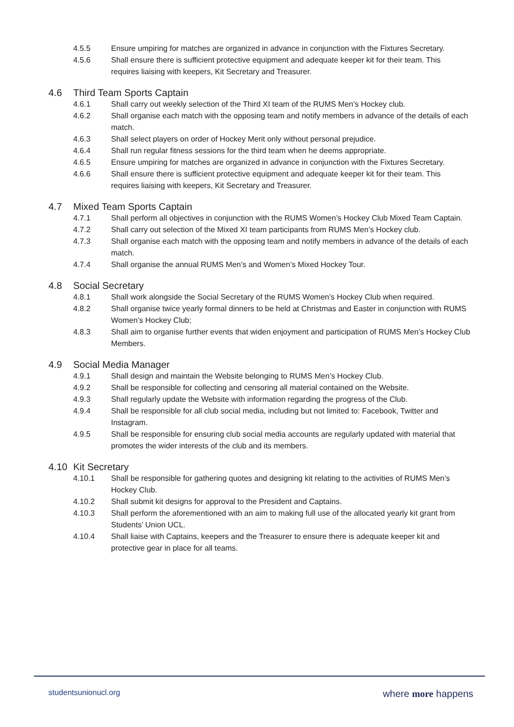4.5.5 Ensure umpiring for matches are organized in advance in conjunction with the Fixtures Secretary.
4.5.6 Shall ensure there is sufficient protective equipment and adequate keeper kit for their team. This requires liaising with keepers, Kit Secretary and Treasurer.
4.6 Third Team Sports Captain
4.6.1 Shall carry out weekly selection of the Third XI team of the RUMS Men’s Hockey club.
4.6.2 Shall organise each match with the opposing team and notify members in advance of the details of each match.
4.6.3 Shall select players on order of Hockey Merit only without personal prejudice.
4.6.4 Shall run regular fitness sessions for the third team when he deems appropriate.
4.6.5 Ensure umpiring for matches are organized in advance in conjunction with the Fixtures Secretary.
4.6.6 Shall ensure there is sufficient protective equipment and adequate keeper kit for their team. This requires liaising with keepers, Kit Secretary and Treasurer.
4.7 Mixed Team Sports Captain
4.7.1 Shall perform all objectives in conjunction with the RUMS Women’s Hockey Club Mixed Team Captain.
4.7.2 Shall carry out selection of the Mixed XI team participants from RUMS Men’s Hockey club.
4.7.3 Shall organise each match with the opposing team and notify members in advance of the details of each match.
4.7.4 Shall organise the annual RUMS Men’s and Women’s Mixed Hockey Tour.
4.8 Social Secretary
4.8.1 Shall work alongside the Social Secretary of the RUMS Women’s Hockey Club when required.
4.8.2 Shall organise twice yearly formal dinners to be held at Christmas and Easter in conjunction with RUMS Women’s Hockey Club;
4.8.3 Shall aim to organise further events that widen enjoyment and participation of RUMS Men’s Hockey Club Members.
4.9 Social Media Manager
4.9.1 Shall design and maintain the Website belonging to RUMS Men’s Hockey Club.
4.9.2 Shall be responsible for collecting and censoring all material contained on the Website.
4.9.3 Shall regularly update the Website with information regarding the progress of the Club.
4.9.4 Shall be responsible for all club social media, including but not limited to: Facebook, Twitter and Instagram.
4.9.5 Shall be responsible for ensuring club social media accounts are regularly updated with material that promotes the wider interests of the club and its members.
4.10 Kit Secretary
4.10.1 Shall be responsible for gathering quotes and designing kit relating to the activities of RUMS Men’s Hockey Club.
4.10.2 Shall submit kit designs for approval to the President and Captains.
4.10.3 Shall perform the aforementioned with an aim to making full use of the allocated yearly kit grant from Students’ Union UCL.
4.10.4 Shall liaise with Captains, keepers and the Treasurer to ensure there is adequate keeper kit and protective gear in place for all teams.
studentsunionucl.org where more happens